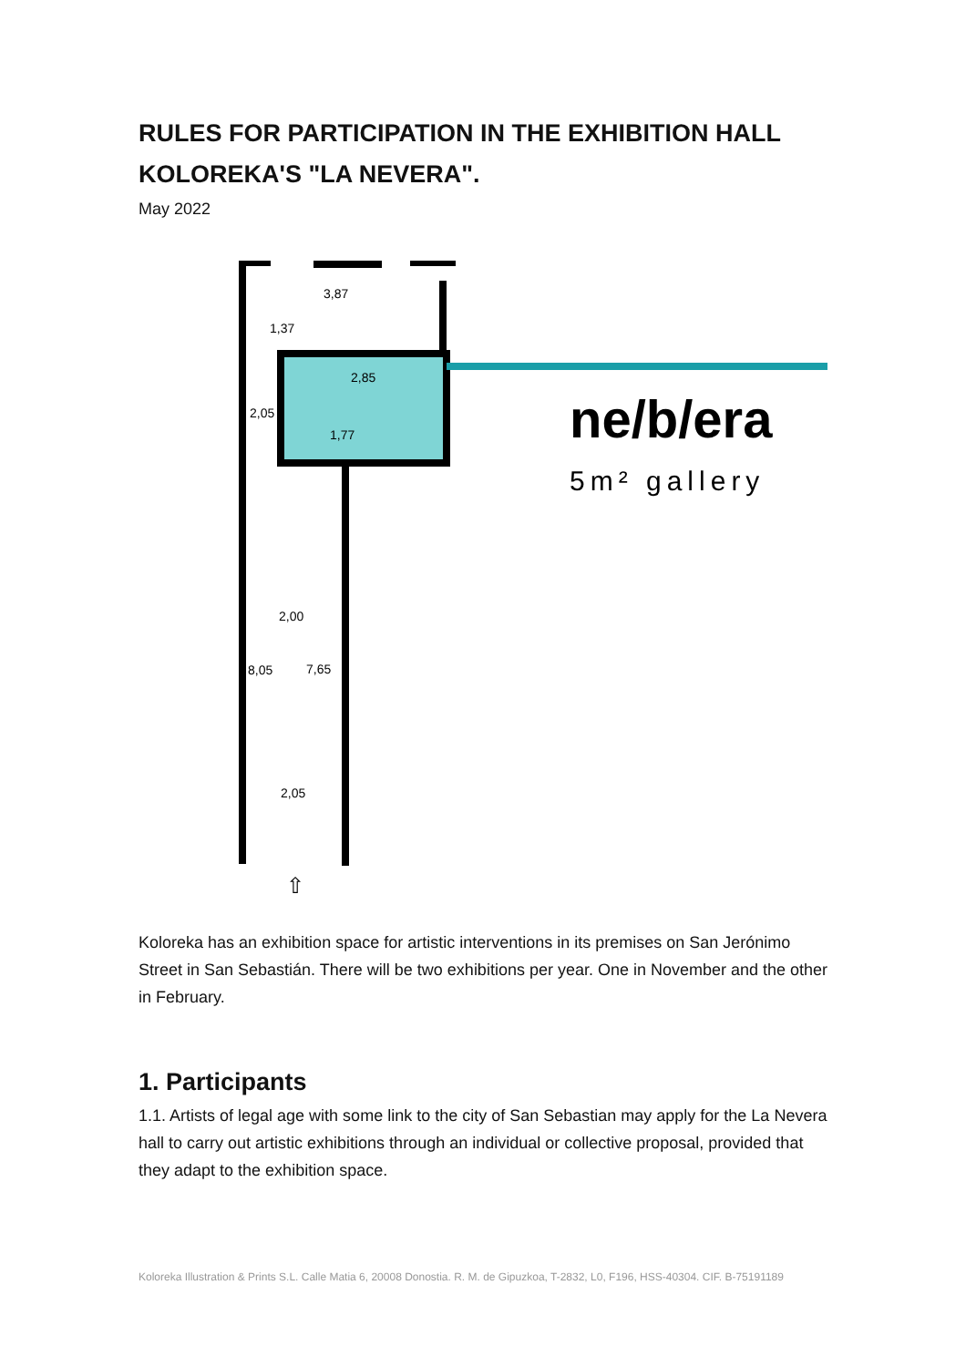RULES FOR PARTICIPATION IN THE EXHIBITION HALL KOLOREKA'S "LA NEVERA".
May 2022
3,87
1,37
2,85
2,05
1,77
2,00
8,05
7,65
2,05
⇧
ne/b/era
5m² gallery
Koloreka has an exhibition space for artistic interventions in its premises on San Jerónimo Street in San Sebastián. There will be two exhibitions per year. One in November and the other in February.
1. Participants
1.1. Artists of legal age with some link to the city of San Sebastian may apply for the La Nevera hall to carry out artistic exhibitions through an individual or collective proposal, provided that they adapt to the exhibition space.
Koloreka Illustration & Prints S.L. Calle Matia 6, 20008 Donostia. R. M. de Gipuzkoa, T-2832, L0, F196, HSS-40304. CIF. B-75191189